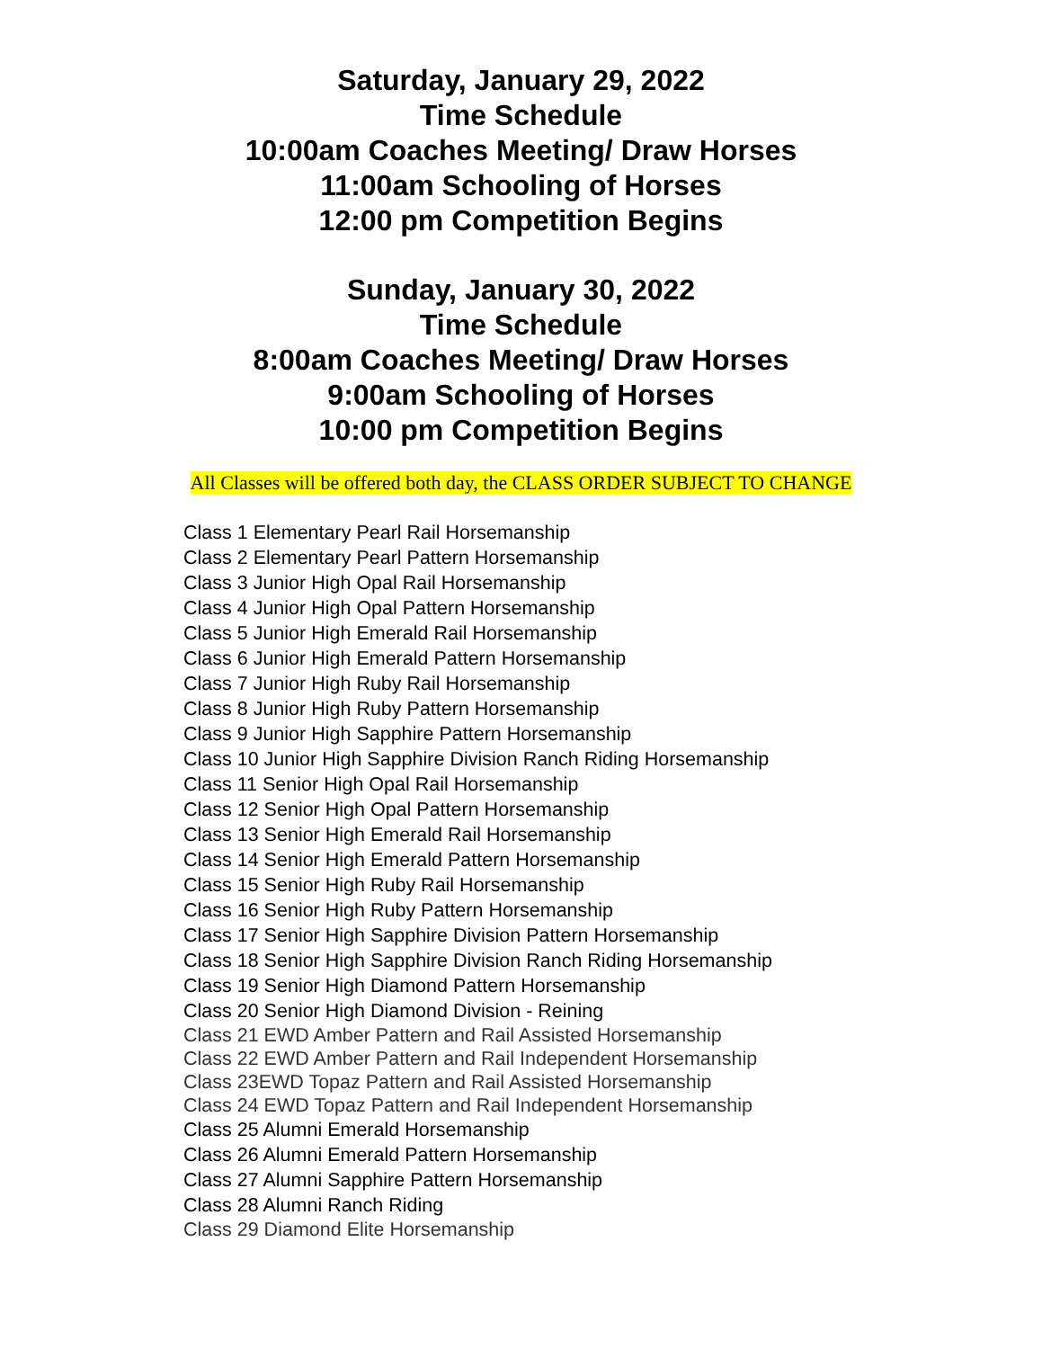Saturday, January 29, 2022
Time Schedule
10:00am Coaches Meeting/ Draw Horses
11:00am Schooling of Horses
12:00 pm Competition Begins
Sunday, January 30, 2022
Time Schedule
8:00am Coaches Meeting/ Draw Horses
9:00am Schooling of Horses
10:00 pm Competition Begins
All Classes will be offered both day, the CLASS ORDER SUBJECT TO CHANGE
Class 1 Elementary Pearl Rail Horsemanship
Class 2 Elementary Pearl Pattern Horsemanship
Class 3 Junior High Opal Rail Horsemanship
Class 4 Junior High Opal Pattern Horsemanship
Class 5 Junior High Emerald Rail Horsemanship
Class 6 Junior High Emerald Pattern Horsemanship
Class 7 Junior High Ruby Rail Horsemanship
Class 8 Junior High Ruby Pattern Horsemanship
Class 9 Junior High Sapphire Pattern Horsemanship
Class 10 Junior High Sapphire Division Ranch Riding Horsemanship
Class 11 Senior High Opal Rail Horsemanship
Class 12 Senior High Opal Pattern Horsemanship
Class 13 Senior High Emerald Rail Horsemanship
Class 14 Senior High Emerald Pattern Horsemanship
Class 15 Senior High Ruby Rail Horsemanship
Class 16 Senior High Ruby Pattern Horsemanship
Class 17 Senior High Sapphire Division Pattern Horsemanship
Class 18 Senior High Sapphire Division Ranch Riding Horsemanship
Class 19 Senior High Diamond Pattern Horsemanship
Class 20 Senior High Diamond Division - Reining
Class 21 EWD Amber Pattern and Rail Assisted Horsemanship
Class 22 EWD Amber Pattern and Rail Independent Horsemanship
Class 23EWD Topaz Pattern and Rail Assisted Horsemanship
Class 24 EWD Topaz Pattern and Rail Independent Horsemanship
Class 25 Alumni Emerald Horsemanship
Class 26 Alumni Emerald Pattern Horsemanship
Class 27 Alumni Sapphire Pattern Horsemanship
Class 28 Alumni Ranch Riding
Class 29 Diamond Elite Horsemanship